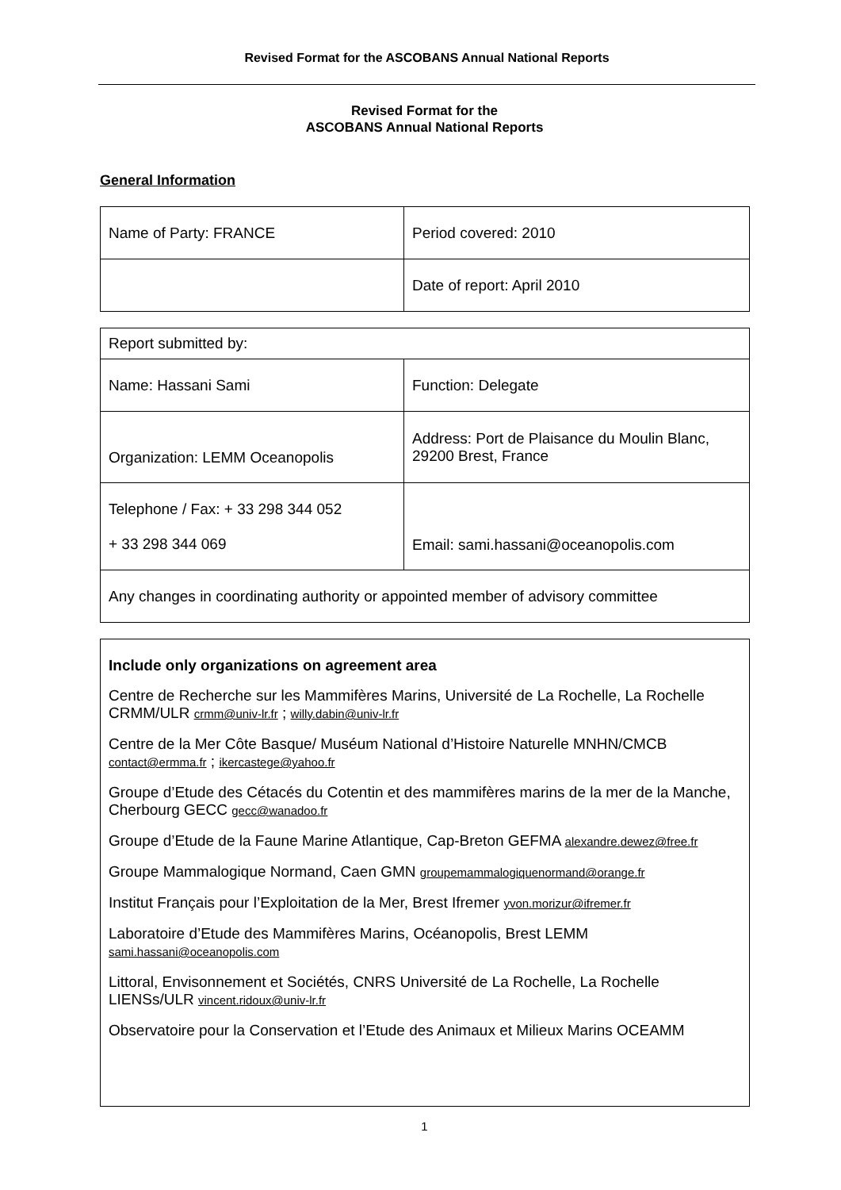Revised Format for the ASCOBANS Annual National Reports
Revised Format for the
ASCOBANS Annual National Reports
General Information
| Name of Party: FRANCE | Period covered: 2010 |
| | Date of report: April 2010 |
| Report submitted by: | |
| Name: Hassani Sami | Function: Delegate |
| Organization: LEMM Oceanopolis | Address: Port de Plaisance du Moulin Blanc, 29200 Brest, France |
| Telephone / Fax: + 33 298 344 052 + 33 298 344 069 | Email: sami.hassani@oceanopolis.com |
| Any changes in coordinating authority or appointed member of advisory committee | |
Include only organizations on agreement area
Centre de Recherche sur les Mammifères Marins, Université de La Rochelle, La Rochelle CRMM/ULR crmm@univ-lr.fr ; willy.dabin@univ-lr.fr
Centre de la Mer Côte Basque/ Muséum National d’Histoire Naturelle MNHN/CMCB contact@ermma.fr ; ikercastege@yahoo.fr
Groupe d’Etude des Cétacés du Cotentin et des mammifères marins de la mer de la Manche, Cherbourg GECC gecc@wanadoo.fr
Groupe d’Etude de la Faune Marine Atlantique, Cap-Breton GEFMA alexandre.dewez@free.fr
Groupe Mammalogique Normand, Caen GMN groupemammalogiquenormand@orange.fr
Institut Français pour l’Exploitation de la Mer, Brest Ifremer yvon.morizur@ifremer.fr
Laboratoire d’Etude des Mammifères Marins, Océanopolis, Brest LEMM sami.hassani@oceanopolis.com
Littoral, Envisonnement et Sociétés, CNRS Université de La Rochelle, La Rochelle LIENSs/ULR vincent.ridoux@univ-lr.fr
Observatoire pour la Conservation et l’Etude des Animaux et Milieux Marins OCEAMM
1